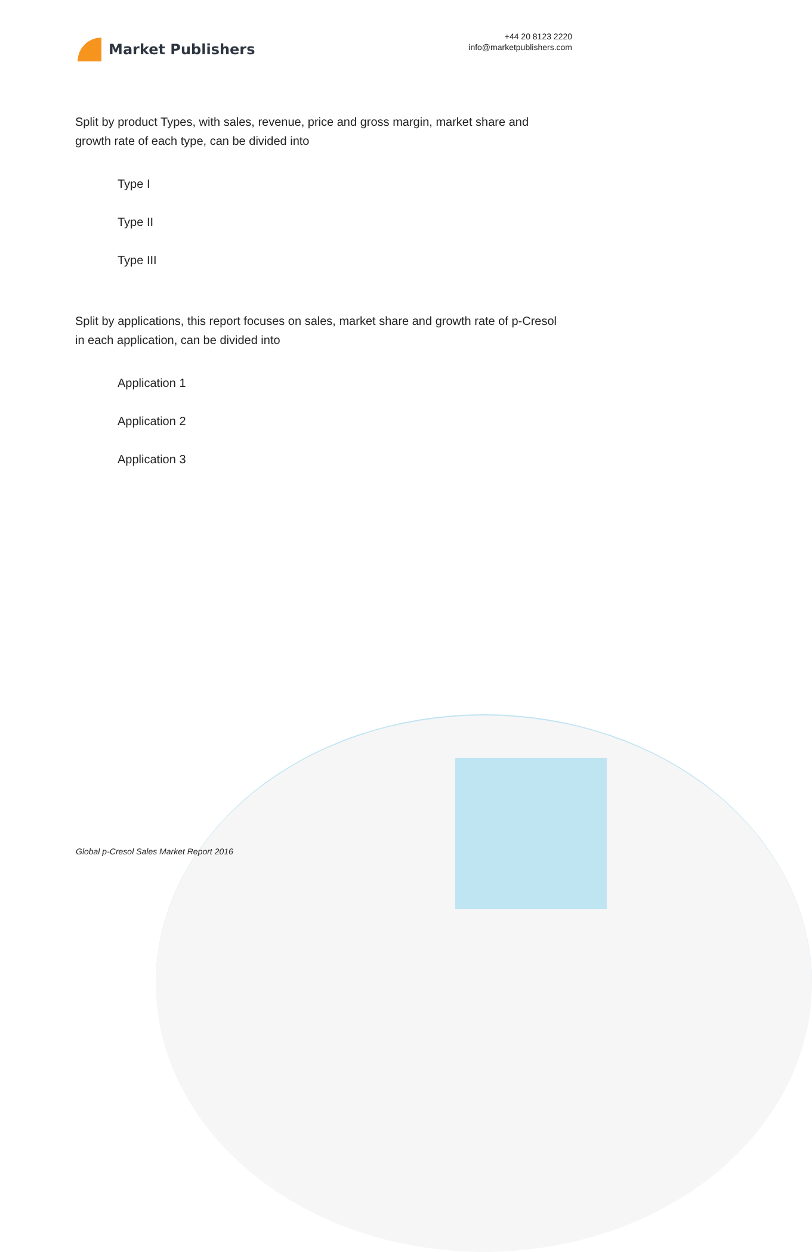Market Publishers
+44 20 8123 2220
info@marketpublishers.com
Split by product Types, with sales, revenue, price and gross margin, market share and growth rate of each type, can be divided into
Type I
Type II
Type III
Split by applications, this report focuses on sales, market share and growth rate of p-Cresol in each application, can be divided into
Application 1
Application 2
Application 3
Global p-Cresol Sales Market Report 2016